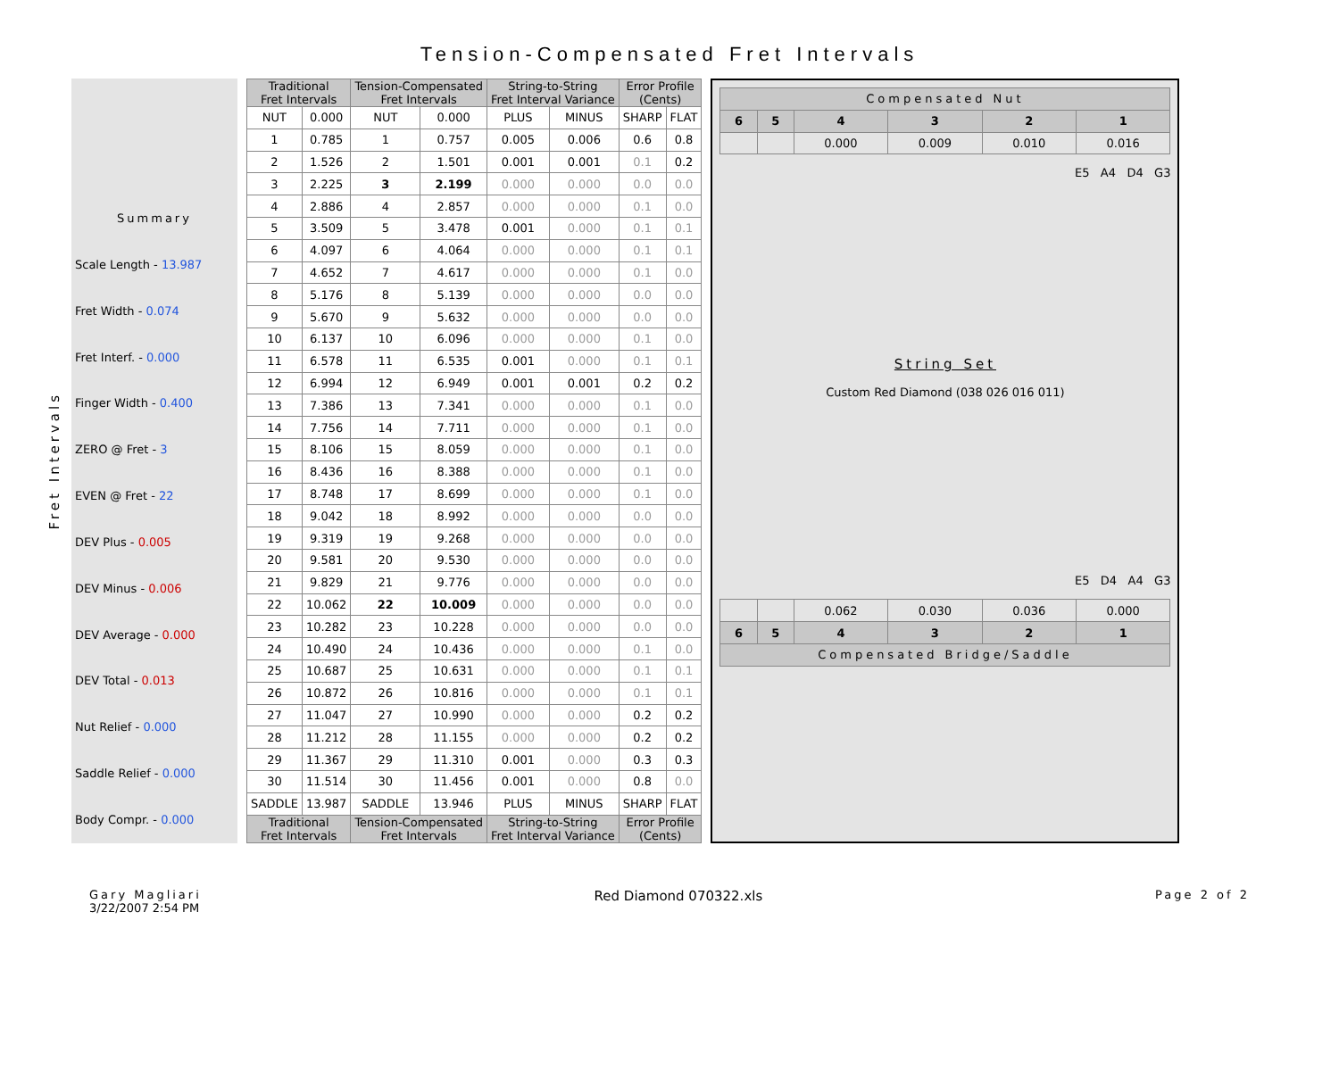Tension-Compensated Fret Intervals
Fret Intervals
| Summary |
| Scale Length - 13.987 |
| Fret Width - 0.074 |
| Fret Interf. - 0.000 |
| Finger Width - 0.400 |
| ZERO @ Fret - 3 |
| EVEN @ Fret - 22 |
| DEV Plus - 0.005 |
| DEV Minus - 0.006 |
| DEV Average - 0.000 |
| DEV Total - 0.013 |
| Nut Relief - 0.000 |
| Saddle Relief - 0.000 |
| Body Compr. - 0.000 |
| Traditional Fret Intervals | | Tension-Compensated Fret Intervals | | String-to-String Fret Interval Variance | | Error Profile (Cents) | |
| --- | --- | --- | --- | --- | --- | --- | --- |
| NUT | 0.000 | NUT | 0.000 | PLUS | MINUS | SHARP | FLAT |
| 1 | 0.785 | 1 | 0.757 | 0.005 | 0.006 | 0.6 | 0.8 |
| 2 | 1.526 | 2 | 1.501 | 0.001 | 0.001 | 0.1 | 0.2 |
| 3 | 2.225 | 3 | 2.199 | 0.000 | 0.000 | 0.0 | 0.0 |
| 4 | 2.886 | 4 | 2.857 | 0.000 | 0.000 | 0.1 | 0.0 |
| 5 | 3.509 | 5 | 3.478 | 0.001 | 0.000 | 0.1 | 0.1 |
| 6 | 4.097 | 6 | 4.064 | 0.000 | 0.000 | 0.1 | 0.1 |
| 7 | 4.652 | 7 | 4.617 | 0.000 | 0.000 | 0.1 | 0.0 |
| 8 | 5.176 | 8 | 5.139 | 0.000 | 0.000 | 0.0 | 0.0 |
| 9 | 5.670 | 9 | 5.632 | 0.000 | 0.000 | 0.0 | 0.0 |
| 10 | 6.137 | 10 | 6.096 | 0.000 | 0.000 | 0.1 | 0.0 |
| 11 | 6.578 | 11 | 6.535 | 0.001 | 0.000 | 0.1 | 0.1 |
| 12 | 6.994 | 12 | 6.949 | 0.001 | 0.001 | 0.2 | 0.2 |
| 13 | 7.386 | 13 | 7.341 | 0.000 | 0.000 | 0.1 | 0.0 |
| 14 | 7.756 | 14 | 7.711 | 0.000 | 0.000 | 0.1 | 0.0 |
| 15 | 8.106 | 15 | 8.059 | 0.000 | 0.000 | 0.1 | 0.0 |
| 16 | 8.436 | 16 | 8.388 | 0.000 | 0.000 | 0.1 | 0.0 |
| 17 | 8.748 | 17 | 8.699 | 0.000 | 0.000 | 0.1 | 0.0 |
| 18 | 9.042 | 18 | 8.992 | 0.000 | 0.000 | 0.0 | 0.0 |
| 19 | 9.319 | 19 | 9.268 | 0.000 | 0.000 | 0.0 | 0.0 |
| 20 | 9.581 | 20 | 9.530 | 0.000 | 0.000 | 0.0 | 0.0 |
| 21 | 9.829 | 21 | 9.776 | 0.000 | 0.000 | 0.0 | 0.0 |
| 22 | 10.062 | 22 | 10.009 | 0.000 | 0.000 | 0.0 | 0.0 |
| 23 | 10.282 | 23 | 10.228 | 0.000 | 0.000 | 0.0 | 0.0 |
| 24 | 10.490 | 24 | 10.436 | 0.000 | 0.000 | 0.1 | 0.0 |
| 25 | 10.687 | 25 | 10.631 | 0.000 | 0.000 | 0.1 | 0.1 |
| 26 | 10.872 | 26 | 10.816 | 0.000 | 0.000 | 0.1 | 0.1 |
| 27 | 11.047 | 27 | 10.990 | 0.000 | 0.000 | 0.2 | 0.2 |
| 28 | 11.212 | 28 | 11.155 | 0.000 | 0.000 | 0.2 | 0.2 |
| 29 | 11.367 | 29 | 11.310 | 0.001 | 0.000 | 0.3 | 0.3 |
| 30 | 11.514 | 30 | 11.456 | 0.001 | 0.000 | 0.8 | 0.0 |
| SADDLE | 13.987 | SADDLE | 13.946 | PLUS | MINUS | SHARP | FLAT |
| Traditional Fret Intervals | | Tension-Compensated Fret Intervals | | String-to-String Fret Interval Variance | | Error Profile (Cents) | |
| Compensated Nut | | | | | |
| --- | --- | --- | --- | --- | --- |
| 6 | 5 | 4 | 3 | 2 | 1 |
| | | 0.000 | 0.009 | 0.010 | 0.016 |
E5 A4 D4 G3
String Set
Custom Red Diamond (038 026 016 011)
E5 D4 A4 G3
| | | 0.062 | 0.030 | 0.036 | 0.000 |
| 6 | 5 | 4 | 3 | 2 | 1 |
| Compensated Bridge/Saddle | | | | | |
Gary Magliari
3/22/2007 2:54 PM
Red Diamond 070322.xls
Page 2 of 2